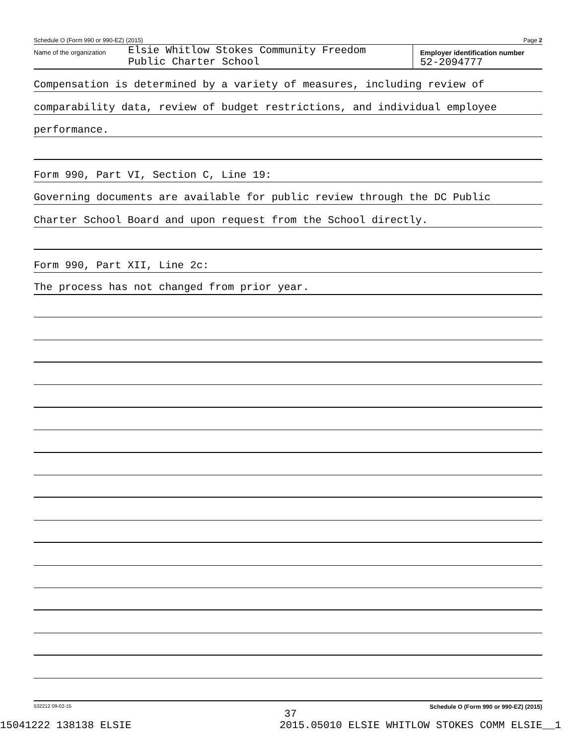Schedule O (Form 990 or 990-EZ) (2015) Page 2
Name of the organization Elsie Whitlow Stokes Community Freedom
Public Charter School
Employer identification number
52-2094777
Compensation is determined by a variety of measures, including review of
comparability data, review of budget restrictions, and individual employee
performance.
Form 990, Part VI, Section C, Line 19:
Governing documents are available for public review through the DC Public
Charter School Board and upon request from the School directly.
Form 990, Part XII, Line 2c:
The process has not changed from prior year.
532212 09-02-15 Schedule O (Form 990 or 990-EZ) (2015)
37
15041222 138138 ELSIE 2015.05010 ELSIE WHITLOW STOKES COMM ELSIE__1